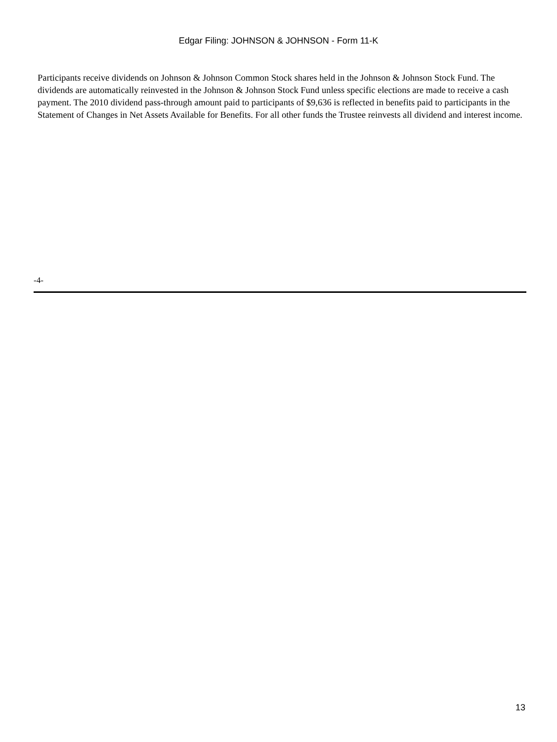Edgar Filing: JOHNSON & JOHNSON - Form 11-K
Participants receive dividends on Johnson & Johnson Common Stock shares held in the Johnson & Johnson Stock Fund. The dividends are automatically reinvested in the Johnson & Johnson Stock Fund unless specific elections are made to receive a cash payment. The 2010 dividend pass-through amount paid to participants of $9,636 is reflected in benefits paid to participants in the Statement of Changes in Net Assets Available for Benefits. For all other funds the Trustee reinvests all dividend and interest income.
-4-
13